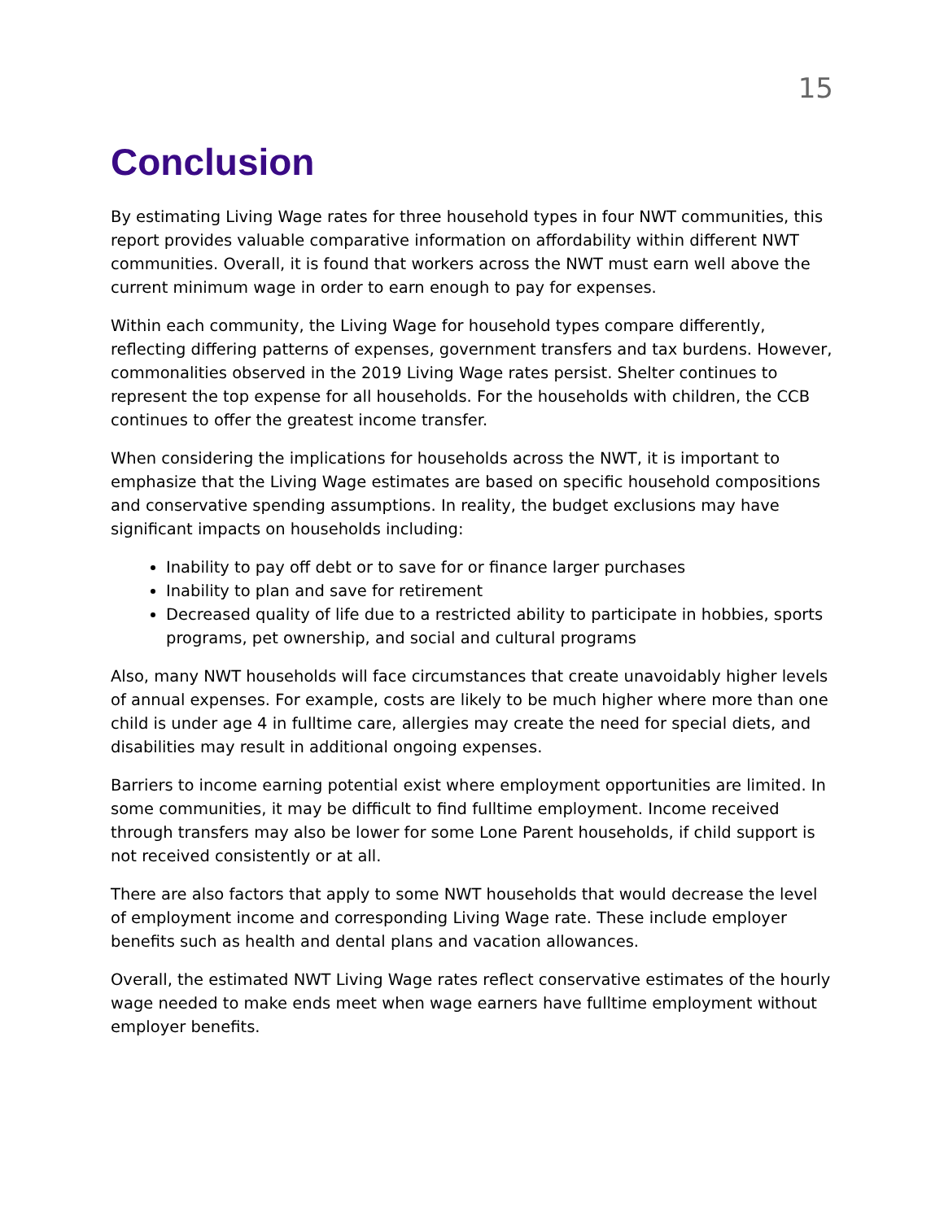15
Conclusion
By estimating Living Wage rates for three household types in four NWT communities, this report provides valuable comparative information on affordability within different NWT communities. Overall, it is found that workers across the NWT must earn well above the current minimum wage in order to earn enough to pay for expenses.
Within each community, the Living Wage for household types compare differently, reflecting differing patterns of expenses, government transfers and tax burdens. However, commonalities observed in the 2019 Living Wage rates persist. Shelter continues to represent the top expense for all households. For the households with children, the CCB continues to offer the greatest income transfer.
When considering the implications for households across the NWT, it is important to emphasize that the Living Wage estimates are based on specific household compositions and conservative spending assumptions. In reality, the budget exclusions may have significant impacts on households including:
Inability to pay off debt or to save for or finance larger purchases
Inability to plan and save for retirement
Decreased quality of life due to a restricted ability to participate in hobbies, sports programs, pet ownership, and social and cultural programs
Also, many NWT households will face circumstances that create unavoidably higher levels of annual expenses. For example, costs are likely to be much higher where more than one child is under age 4 in fulltime care, allergies may create the need for special diets, and disabilities may result in additional ongoing expenses.
Barriers to income earning potential exist where employment opportunities are limited. In some communities, it may be difficult to find fulltime employment. Income received through transfers may also be lower for some Lone Parent households, if child support is not received consistently or at all.
There are also factors that apply to some NWT households that would decrease the level of employment income and corresponding Living Wage rate. These include employer benefits such as health and dental plans and vacation allowances.
Overall, the estimated NWT Living Wage rates reflect conservative estimates of the hourly wage needed to make ends meet when wage earners have fulltime employment without employer benefits.